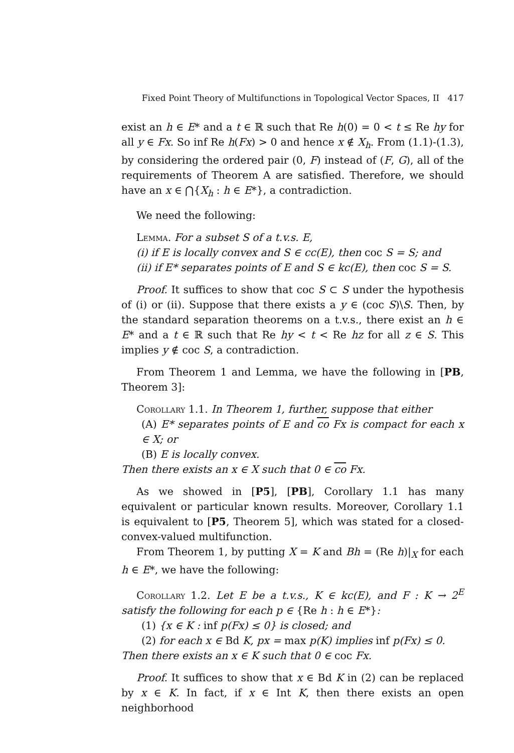Fixed Point Theory of Multifunctions in Topological Vector Spaces, II 417
exist an h ∈ E* and a t ∈ ℝ such that Re h(0) = 0 < t ≤ Re hy for all y ∈ Fx. So inf Re h(Fx) > 0 and hence x ∉ X<sub>h</sub>. From (1.1)-(1.3), by considering the ordered pair (0, F) instead of (F, G), all of the requirements of Theorem A are satisfied. Therefore, we should have an x ∈ ⋂{X<sub>h</sub> : h ∈ E*}, a contradiction.
We need the following:
Lemma. For a subset S of a t.v.s. E,
(i) if E is locally convex and S ∈ cc(E), then coc S = S; and
(ii) if E* separates points of E and S ∈ kc(E), then coc S = S.
Proof. It suffices to show that coc S ⊂ S under the hypothesis of (i) or (ii). Suppose that there exists a y ∈ (coc S)\S. Then, by the standard separation theorems on a t.v.s., there exist an h ∈ E* and a t ∈ ℝ such that Re hy < t < Re hz for all z ∈ S. This implies y ∉ coc S, a contradiction.
From Theorem 1 and Lemma, we have the following in [PB, Theorem 3]:
Corollary 1.1. In Theorem 1, further, suppose that either
(A) E* separates points of E and co Fx is compact for each x ∈ X; or
(B) E is locally convex.
Then there exists an x ∈ X such that 0 ∈ co Fx.
As we showed in [P5], [PB], Corollary 1.1 has many equivalent or particular known results. Moreover, Corollary 1.1 is equivalent to [P5, Theorem 5], which was stated for a closed-convex-valued multifunction.
From Theorem 1, by putting X = K and Bh = (Re h)|<sub>X</sub> for each h ∈ E*, we have the following:
Corollary 1.2. Let E be a t.v.s., K ∈ kc(E), and F : K → 2<sup>E</sup> satisfy the following for each p ∈ {Re h : h ∈ E*}:
(1) {x ∈ K : inf p(Fx) ≤ 0} is closed; and
(2) for each x ∈ Bd K, px = max p(K) implies inf p(Fx) ≤ 0.
Then there exists an x ∈ K such that 0 ∈ coc Fx.
Proof. It suffices to show that x ∈ Bd K in (2) can be replaced by x ∈ K. In fact, if x ∈ Int K, then there exists an open neighborhood